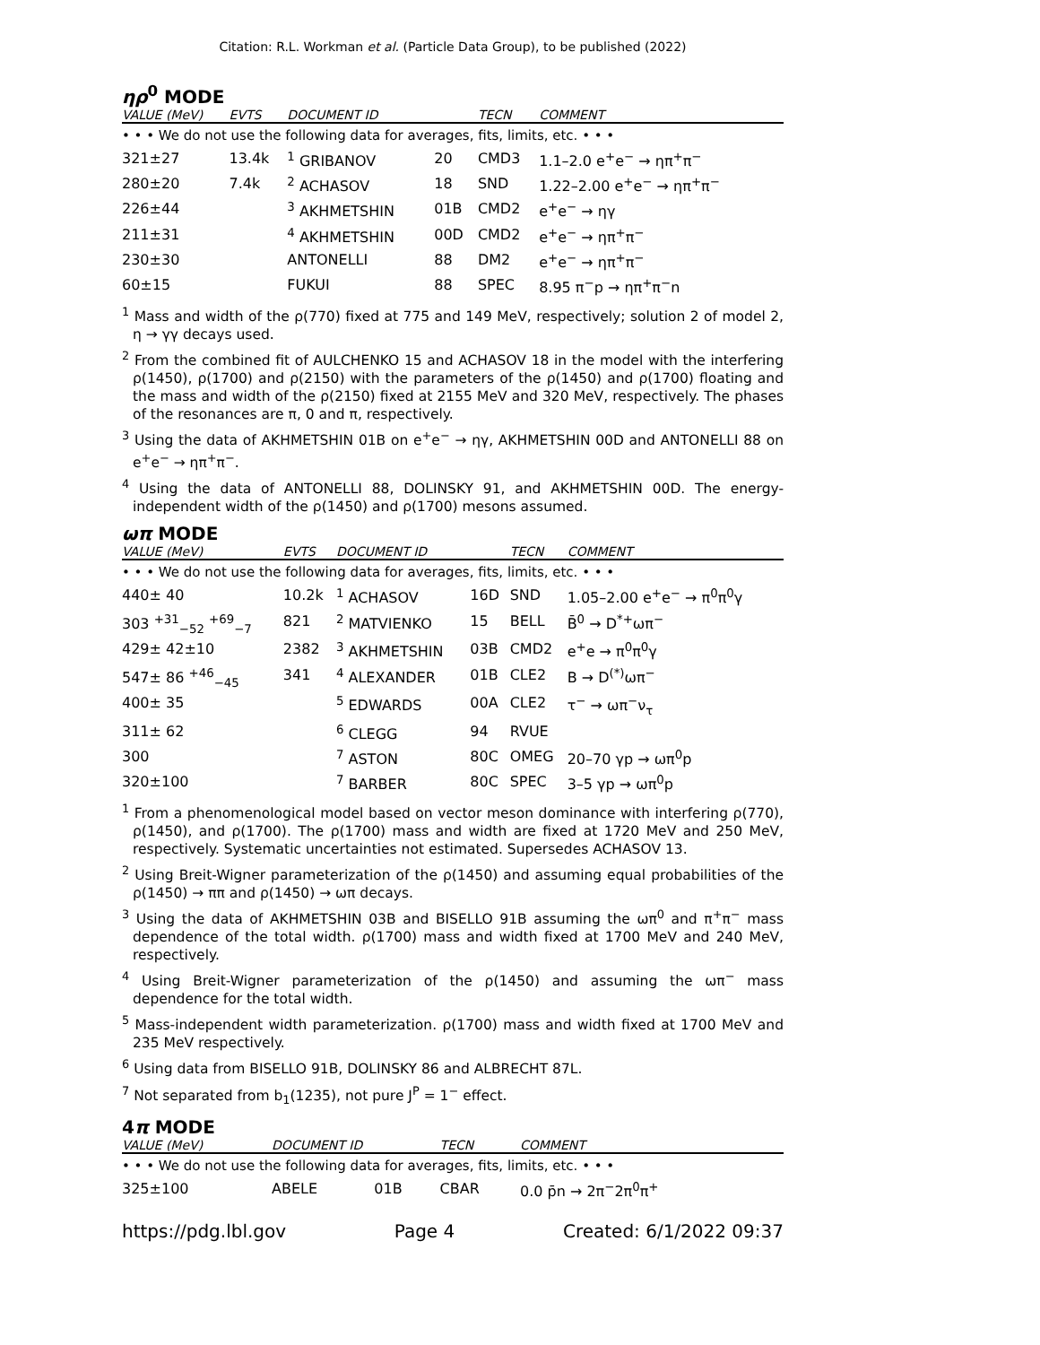Citation: R.L. Workman et al. (Particle Data Group), to be published (2022)
ηρ<sup>0</sup> MODE
| VALUE (MeV) | EVTS | DOCUMENT ID | | TECN | COMMENT |
| --- | --- | --- | --- | --- | --- |
| • • • We do not use the following data for averages, fits, limits, etc. • • • | | | | | |
| 321±27 | 13.4k | <sup>1</sup> GRIBANOV | 20 | CMD3 | 1.1–2.0 e<sup>+</sup>e<sup>−</sup> → ηπ<sup>+</sup>π<sup>−</sup> |
| 280±20 | 7.4k | <sup>2</sup> ACHASOV | 18 | SND | 1.22–2.00 e<sup>+</sup>e<sup>−</sup> → ηπ<sup>+</sup>π<sup>−</sup> |
| 226±44 | | <sup>3</sup> AKHMETSHIN | 01B | CMD2 | e<sup>+</sup>e<sup>−</sup> → ηγ |
| 211±31 | | <sup>4</sup> AKHMETSHIN | 00D | CMD2 | e<sup>+</sup>e<sup>−</sup> → ηπ<sup>+</sup>π<sup>−</sup> |
| 230±30 | | ANTONELLI | 88 | DM2 | e<sup>+</sup>e<sup>−</sup> → ηπ<sup>+</sup>π<sup>−</sup> |
| 60±15 | | FUKUI | 88 | SPEC | 8.95 π<sup>−</sup>p → ηπ<sup>+</sup>π<sup>−</sup>n |
<sup>1</sup> Mass and width of the ρ(770) fixed at 775 and 149 MeV, respectively; solution 2 of model 2, η → γγ decays used.
<sup>2</sup> From the combined fit of AULCHENKO 15 and ACHASOV 18 in the model with the interfering ρ(1450), ρ(1700) and ρ(2150) with the parameters of the ρ(1450) and ρ(1700) floating and the mass and width of the ρ(2150) fixed at 2155 MeV and 320 MeV, respectively. The phases of the resonances are π, 0 and π, respectively.
<sup>3</sup> Using the data of AKHMETSHIN 01B on e<sup>+</sup>e<sup>−</sup> → ηγ, AKHMETSHIN 00D and ANTONELLI 88 on e<sup>+</sup>e<sup>−</sup> → ηπ<sup>+</sup>π<sup>−</sup>.
<sup>4</sup> Using the data of ANTONELLI 88, DOLINSKY 91, and AKHMETSHIN 00D. The energy-independent width of the ρ(1450) and ρ(1700) mesons assumed.
ωπ MODE
| VALUE (MeV) | EVTS | DOCUMENT ID | | TECN | COMMENT |
| --- | --- | --- | --- | --- | --- |
| • • • We do not use the following data for averages, fits, limits, etc. • • • | | | | | |
| 440± 40 | 10.2k | <sup>1</sup> ACHASOV | 16D | SND | 1.05–2.00 e<sup>+</sup>e<sup>−</sup> → π<sup>0</sup>π<sup>0</sup>γ |
| 303 <sup>+31</sup><sub>−52</sub> <sup>+69</sup><sub>−7</sub> | 821 | <sup>2</sup> MATVIENKO | 15 | BELL | B̄<sup>0</sup> → D<sup>*+</sup>ωπ<sup>−</sup> |
| 429± 42±10 | 2382 | <sup>3</sup> AKHMETSHIN | 03B | CMD2 | e<sup>+</sup>e → π<sup>0</sup>π<sup>0</sup>γ |
| 547± 86 <sup>+46</sup><sub>−45</sub> | 341 | <sup>4</sup> ALEXANDER | 01B | CLE2 | B → D<sup>(*)</sup>ωπ<sup>−</sup> |
| 400± 35 | | <sup>5</sup> EDWARDS | 00A | CLE2 | τ<sup>−</sup> → ωπ<sup>−</sup>ν<sub>τ</sub> |
| 311± 62 | | <sup>6</sup> CLEGG | 94 | RVUE | |
| 300 | | <sup>7</sup> ASTON | 80C | OMEG | 20–70 γp → ωπ<sup>0</sup>p |
| 320±100 | | <sup>7</sup> BARBER | 80C | SPEC | 3–5 γp → ωπ<sup>0</sup>p |
<sup>1</sup> From a phenomenological model based on vector meson dominance with interfering ρ(770), ρ(1450), and ρ(1700). The ρ(1700) mass and width are fixed at 1720 MeV and 250 MeV, respectively. Systematic uncertainties not estimated. Supersedes ACHASOV 13.
<sup>2</sup> Using Breit-Wigner parameterization of the ρ(1450) and assuming equal probabilities of the ρ(1450) → ππ and ρ(1450) → ωπ decays.
<sup>3</sup> Using the data of AKHMETSHIN 03B and BISELLO 91B assuming the ωπ<sup>0</sup> and π<sup>+</sup>π<sup>−</sup> mass dependence of the total width. ρ(1700) mass and width fixed at 1700 MeV and 240 MeV, respectively.
<sup>4</sup> Using Breit-Wigner parameterization of the ρ(1450) and assuming the ωπ<sup>−</sup> mass dependence for the total width.
<sup>5</sup> Mass-independent width parameterization. ρ(1700) mass and width fixed at 1700 MeV and 235 MeV respectively.
<sup>6</sup> Using data from BISELLO 91B, DOLINSKY 86 and ALBRECHT 87L.
<sup>7</sup> Not separated from b<sub>1</sub>(1235), not pure J<sup>P</sup> = 1<sup>−</sup> effect.
4π MODE
| VALUE (MeV) | DOCUMENT ID | | TECN | COMMENT |
| --- | --- | --- | --- | --- |
| • • • We do not use the following data for averages, fits, limits, etc. • • • | | | | |
| 325±100 | ABELE | 01B | CBAR | 0.0 p̄n → 2π<sup>−</sup>2π<sup>0</sup>π<sup>+</sup> |
https://pdg.lbl.gov Page 4 Created: 6/1/2022 09:37